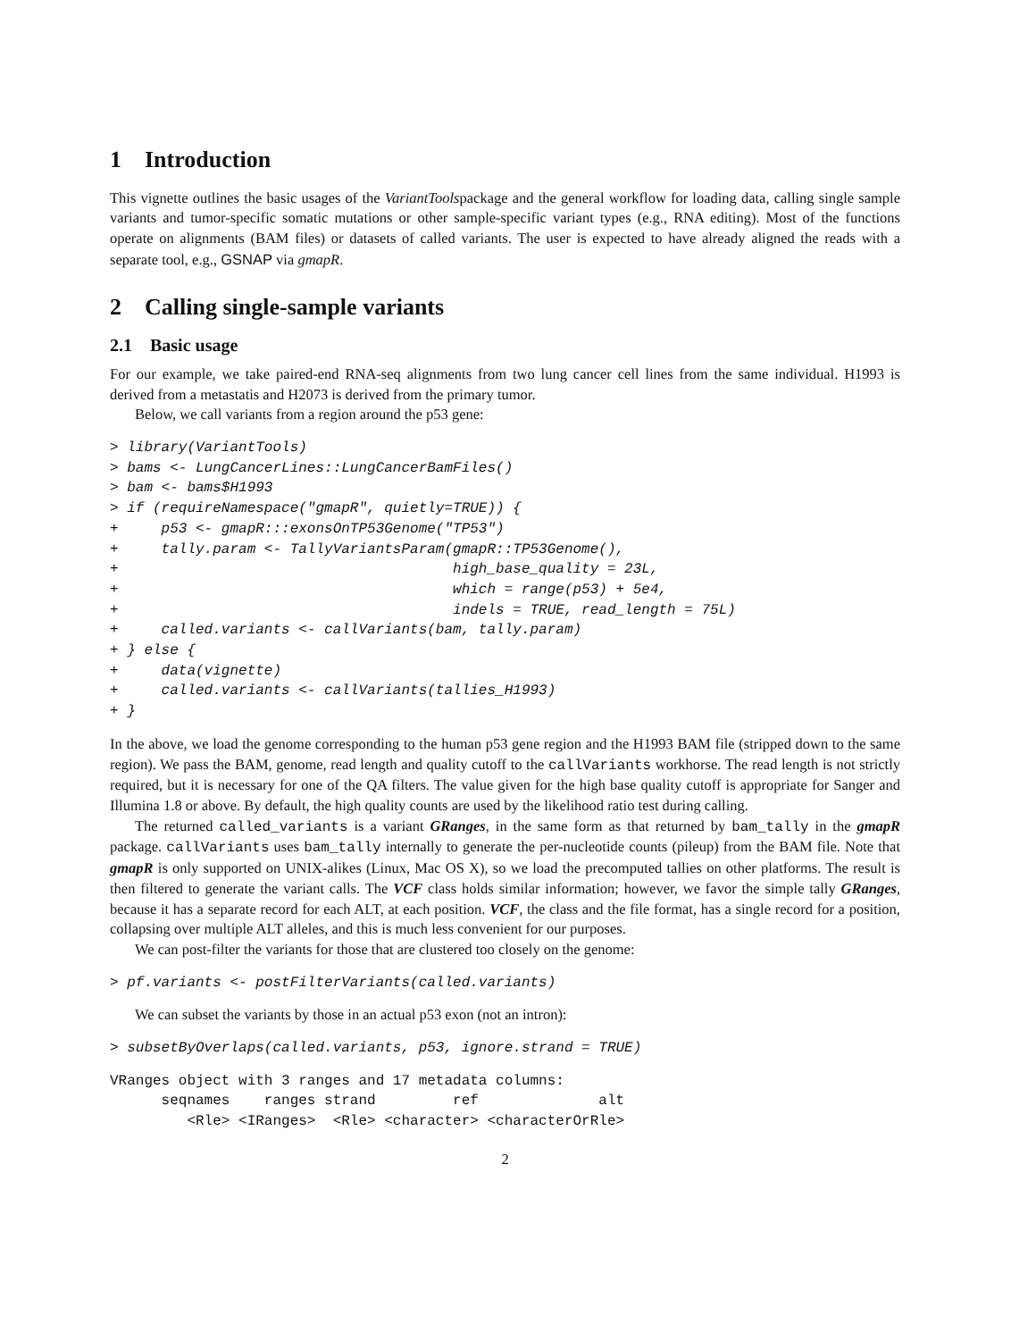1 Introduction
This vignette outlines the basic usages of the VariantToolspackage and the general workflow for loading data, calling single sample variants and tumor-specific somatic mutations or other sample-specific variant types (e.g., RNA editing). Most of the functions operate on alignments (BAM files) or datasets of called variants. The user is expected to have already aligned the reads with a separate tool, e.g., GSNAP via gmapR.
2 Calling single-sample variants
2.1 Basic usage
For our example, we take paired-end RNA-seq alignments from two lung cancer cell lines from the same individual. H1993 is derived from a metastatis and H2073 is derived from the primary tumor.
Below, we call variants from a region around the p53 gene:
> library(VariantTools)
> bams <- LungCancerLines::LungCancerBamFiles()
> bam <- bams$H1993
> if (requireNamespace("gmapR", quietly=TRUE)) {
+     p53 <- gmapR:::exonsOnTP53Genome("TP53")
+     tally.param <- TallyVariantsParam(gmapR::TP53Genome(),
+                                       high_base_quality = 23L,
+                                       which = range(p53) + 5e4,
+                                       indels = TRUE, read_length = 75L)
+     called.variants <- callVariants(bam, tally.param)
+ } else {
+     data(vignette)
+     called.variants <- callVariants(tallies_H1993)
+ }
In the above, we load the genome corresponding to the human p53 gene region and the H1993 BAM file (stripped down to the same region). We pass the BAM, genome, read length and quality cutoff to the callVariants workhorse. The read length is not strictly required, but it is necessary for one of the QA filters. The value given for the high base quality cutoff is appropriate for Sanger and Illumina 1.8 or above. By default, the high quality counts are used by the likelihood ratio test during calling.
The returned called_variants is a variant GRanges, in the same form as that returned by bam_tally in the gmapR package. callVariants uses bam_tally internally to generate the per-nucleotide counts (pileup) from the BAM file. Note that gmapR is only supported on UNIX-alikes (Linux, Mac OS X), so we load the precomputed tallies on other platforms. The result is then filtered to generate the variant calls. The VCF class holds similar information; however, we favor the simple tally GRanges, because it has a separate record for each ALT, at each position. VCF, the class and the file format, has a single record for a position, collapsing over multiple ALT alleles, and this is much less convenient for our purposes.
We can post-filter the variants for those that are clustered too closely on the genome:
> pf.variants <- postFilterVariants(called.variants)
We can subset the variants by those in an actual p53 exon (not an intron):
> subsetByOverlaps(called.variants, p53, ignore.strand = TRUE)
VRanges object with 3 ranges and 17 metadata columns:
      seqnames    ranges strand         ref              alt
         <Rle> <IRanges>  <Rle> <character> <characterOrRle>
2